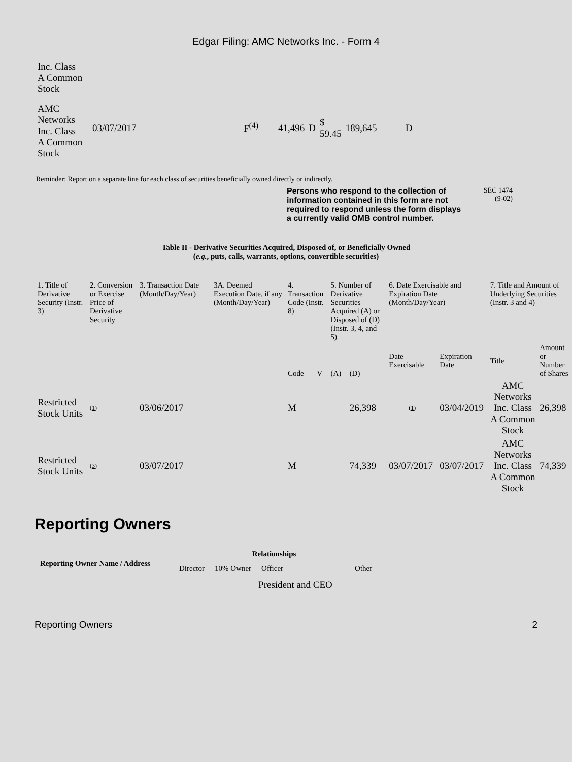Edgar Filing: AMC Networks Inc. - Form 4
| Inc. Class A Common Stock | | | | | | | |
| AMC Networks Inc. Class A Common Stock | 03/07/2017 | F<sup>(4)</sup> | 41,496 | D | $ 59.45 | 189,645 | D |
Reminder: Report on a separate line for each class of securities beneficially owned directly or indirectly.
Persons who respond to the collection of information contained in this form are not required to respond unless the form displays a currently valid OMB control number.
SEC 1474
(9-02)
Table II - Derivative Securities Acquired, Disposed of, or Beneficially Owned
(e.g., puts, calls, warrants, options, convertible securities)
| 1. Title of Derivative Security (Instr. 3) | 2. Conversion or Exercise Price of Derivative Security | 3. Transaction Date (Month/Day/Year) | 3A. Deemed Execution Date, if any (Month/Day/Year) | 4. Transaction Code (Instr. 8) | | 5. Number of Derivative Securities Acquired (A) or Disposed of (D) (Instr. 3, 4, and 5) | | 6. Date Exercisable and Expiration Date (Month/Day/Year) | | 7. Title and Amount of Underlying Securities (Instr. 3 and 4) | |
| | | | | Code | V | (A) | (D) | Date Exercisable | Expiration Date | Title | Amount or Number of Shares |
| Restricted Stock Units | (1) | 03/06/2017 | | M | | | 26,398 | (1) | 03/04/2019 | AMC Networks Inc. Class A Common Stock | 26,398 |
| Restricted Stock Units | (3) | 03/07/2017 | | M | | | 74,339 | 03/07/2017 | 03/07/2017 | AMC Networks Inc. Class A Common Stock | 74,339 |
Reporting Owners
| Reporting Owner Name / Address | Relationships | | | |
| --- | --- | --- | --- | --- |
| | Director | 10% Owner | Officer | Other |
| | | | President and CEO | |
Reporting Owners 2